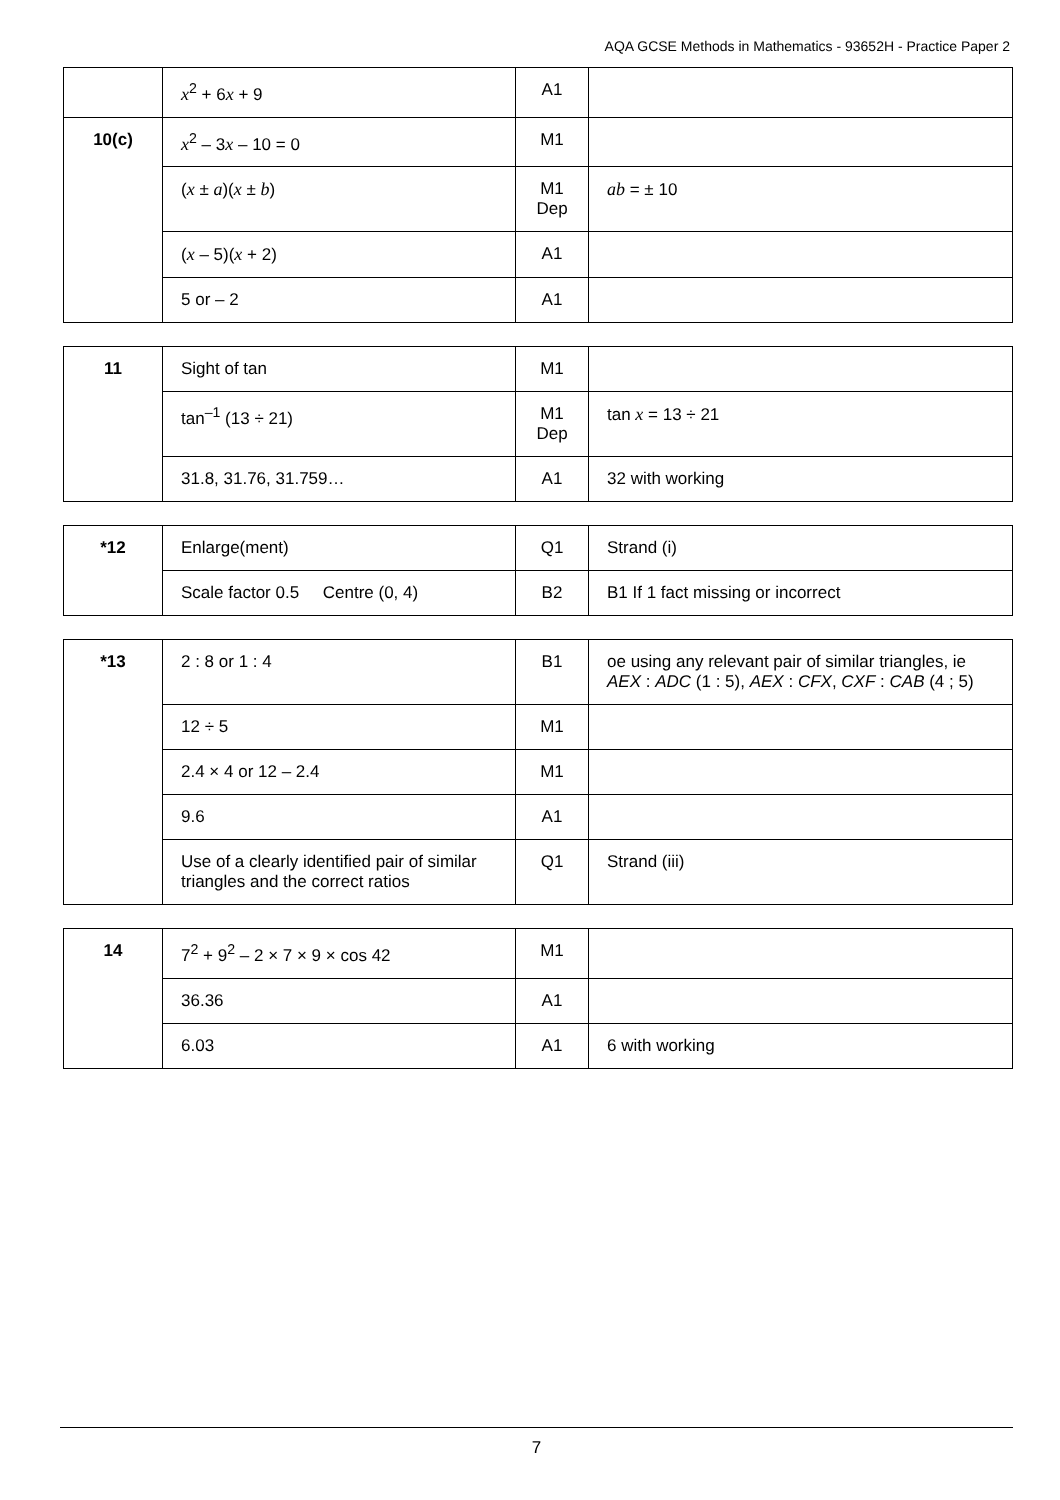AQA GCSE Methods in Mathematics - 93652H - Practice Paper 2
| | x<sup>2</sup> + 6 x + 9 | A1 | |
| 10(c) | x<sup>2</sup> – 3 x – 10 = 0 | M1 | |
| | ( x ± a )( x ± b ) | M1 Dep | ab = ± 10 |
| | ( x – 5)( x + 2) | A1 | |
| | 5 or – 2 | A1 | |
| 11 | Sight of tan | M1 | |
| | tan<sup>–1</sup> (13 ÷ 21) | M1 Dep | tan x = 13 ÷ 21 |
| | 31.8, 31.76, 31.759… | A1 | 32 with working |
| *12 | Enlarge(ment) | Q1 | Strand (i) |
| | Scale factor 0.5 Centre (0, 4) | B2 | B1 If 1 fact missing or incorrect |
| *13 | 2 : 8 or 1 : 4 | B1 | oe using any relevant pair of similar triangles, ie AEX : ADC (1 : 5), AEX : CFX , CXF : CAB (4 ; 5) |
| | 12 ÷ 5 | M1 | |
| | 2.4 × 4 or 12 – 2.4 | M1 | |
| | 9.6 | A1 | |
| | Use of a clearly identified pair of similar triangles and the correct ratios | Q1 | Strand (iii) |
| 14 | 7<sup>2</sup> + 9<sup>2</sup> – 2 × 7 × 9 × cos 42 | M1 | |
| | 36.36 | A1 | |
| | 6.03 | A1 | 6 with working |
7